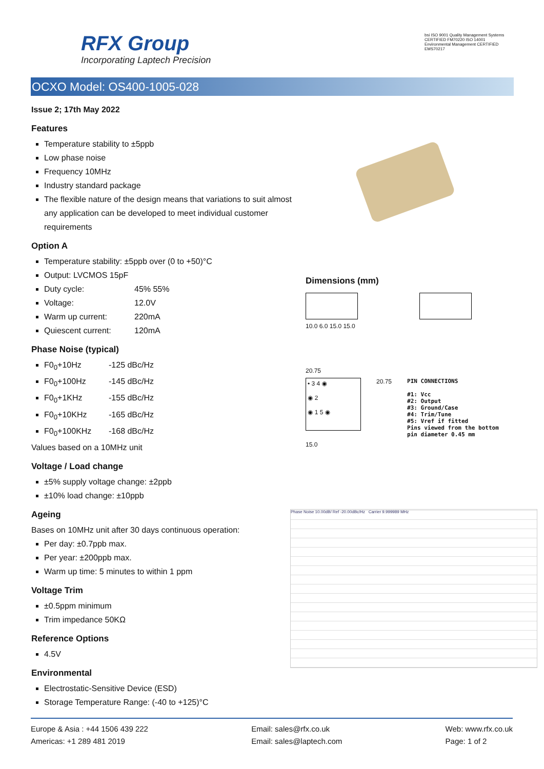RFX Group
Incorporating Laptech Precision
bsi ISO 9001 Quality Management Systems CERTIFIED FM70220 ISO 14001 Environmental Management CERTIFIED EMS70217
OCXO Model: OS400-1005-028
Issue 2; 17th May 2022
Features
Temperature stability to ±5ppb
Low phase noise
Frequency 10MHz
Industry standard package
The flexible nature of the design means that variations to suit almost any application can be developed to meet individual customer requirements
Option A
Temperature stability: ±5ppb over (0 to +50)°C
Output: LVCMOS 15pF
Duty cycle: 45% 55%
Voltage: 12.0V
Warm up current: 220mA
Quiescent current: 120mA
Phase Noise (typical)
F0<sub>0</sub>+10Hz -125 dBc/Hz
F0<sub>0</sub>+100Hz -145 dBc/Hz
F0<sub>0</sub>+1KHz -155 dBc/Hz
F0<sub>0</sub>+10KHz -165 dBc/Hz
F0<sub>0</sub>+100KHz -168 dBc/Hz
Values based on a 10MHz unit
Voltage / Load change
±5% supply voltage change: ±2ppb
±10% load change: ±10ppb
Ageing
Bases on 10MHz unit after 30 days continuous operation:
Per day: ±0.7ppb max.
Per year: ±200ppb max.
Warm up time: 5 minutes to within 1 ppm
Voltage Trim
±0.5ppm minimum
Trim impedance 50KΩ
Reference Options
4.5V
Environmental
Electrostatic-Sensitive Device (ESD)
Storage Temperature Range: (-40 to +125)°C
Dimensions (mm)
10.0 6.0 15.0 15.0
20.75
• 3 4 ◉
◉ 2
◉ 1 5 ◉
20.75 PIN CONNECTIONS
#1: Vcc
#2: Output
#3: Ground/Case
#4: Trim/Tune
#5: Vref if fitted
Pins viewed from the bottom
pin diameter 0.45 mm
15.0
Phase Noise 10.00dB/ Ref -20.00dBc/Hz Carrier 9.999989 MHz
Europe & Asia : +44 1506 439 222
Americas: +1 289 481 2019
Email: sales@rfx.co.uk
Email: sales@laptech.com
Web: www.rfx.co.uk
Page: 1 of 2